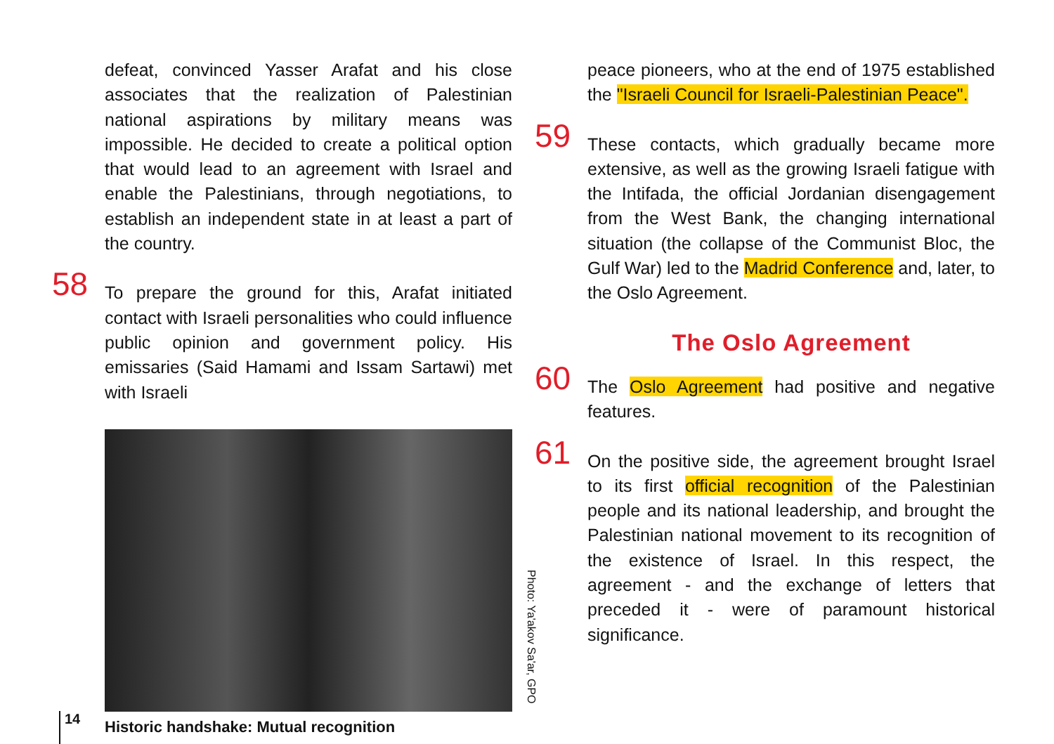defeat, convinced Yasser Arafat and his close associates that the realization of Palestinian national aspirations by military means was impossible. He decided to create a political option that would lead to an agreement with Israel and enable the Palestinians, through negotiations, to establish an independent state in at least a part of the country.
58 To prepare the ground for this, Arafat initiated contact with Israeli personalities who could influence public opinion and government policy. His emissaries (Said Hamami and Issam Sartawi) met with Israeli
Photo: Ya'akov Sa'ar, GPO
Historic handshake: Mutual recognition
peace pioneers, who at the end of 1975 established the "Israeli Council for Israeli-Palestinian Peace".
59 These contacts, which gradually became more extensive, as well as the growing Israeli fatigue with the Intifada, the official Jordanian disengagement from the West Bank, the changing international situation (the collapse of the Communist Bloc, the Gulf War) led to the Madrid Conference and, later, to the Oslo Agreement.
The Oslo Agreement
60 The Oslo Agreement had positive and negative features.
61 On the positive side, the agreement brought Israel to its first official recognition of the Palestinian people and its national leadership, and brought the Palestinian national movement to its recognition of the existence of Israel. In this respect, the agreement - and the exchange of letters that preceded it - were of paramount historical significance.
14